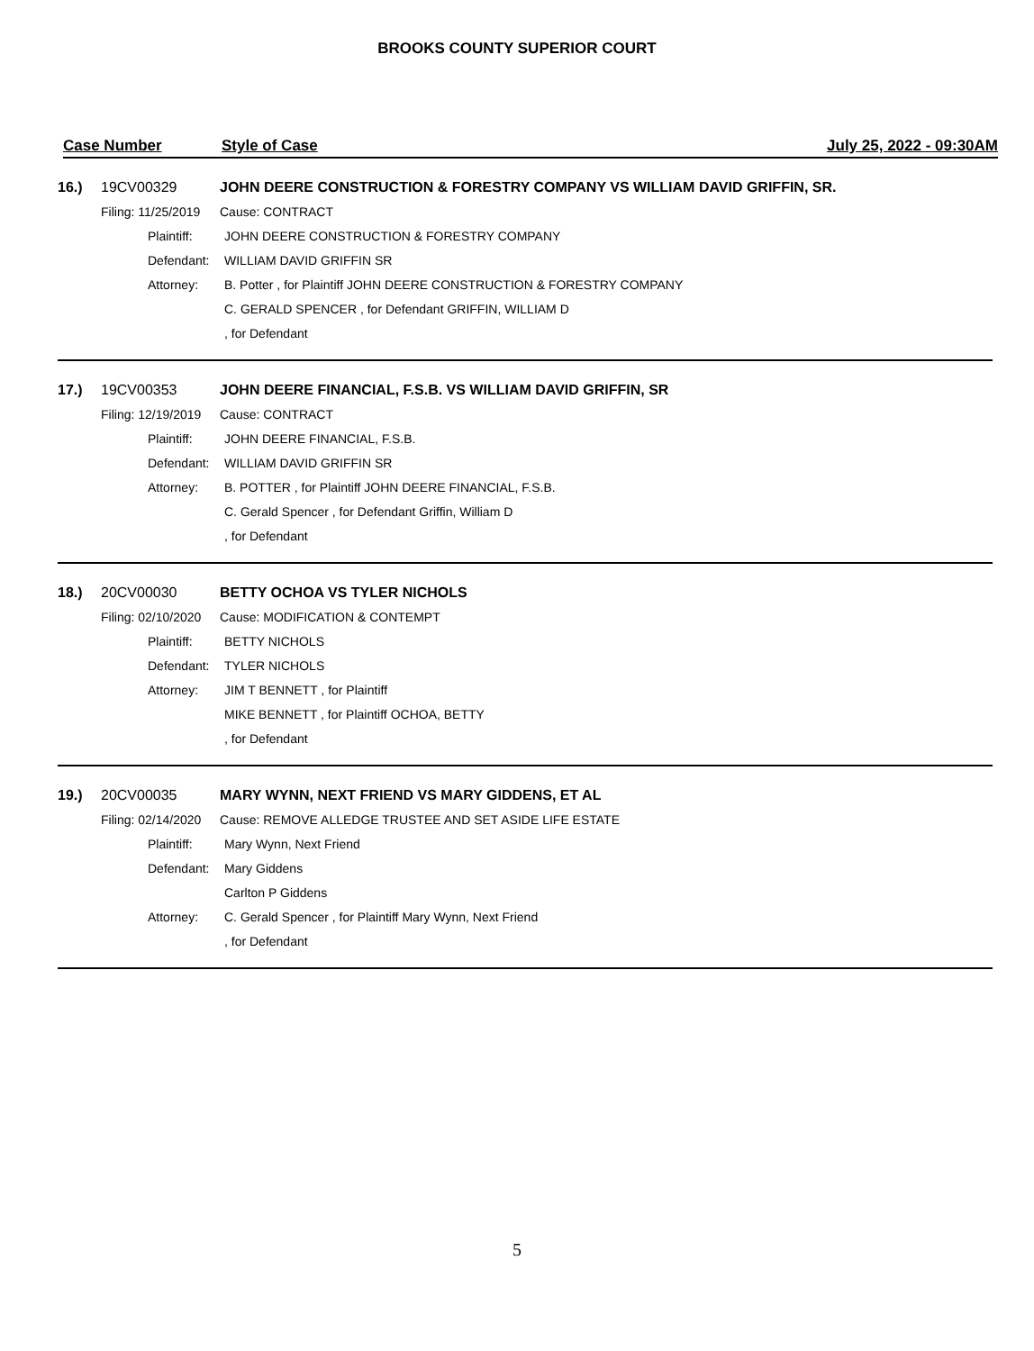BROOKS COUNTY SUPERIOR COURT
Case Number Style of Case July 25, 2022 - 09:30AM
16.) 19CV00329
JOHN DEERE CONSTRUCTION & FORESTRY COMPANY VS WILLIAM DAVID GRIFFIN, SR.
Filing: 11/25/2019 Cause: CONTRACT
Plaintiff:
JOHN DEERE CONSTRUCTION & FORESTRY COMPANY
Defendant: WILLIAM DAVID GRIFFIN SR
Attorney:
B. Potter , for Plaintiff JOHN DEERE CONSTRUCTION & FORESTRY COMPANY
C. GERALD SPENCER , for Defendant GRIFFIN, WILLIAM D
, for Defendant
17.) 19CV00353
JOHN DEERE FINANCIAL, F.S.B. VS WILLIAM DAVID GRIFFIN, SR
Filing: 12/19/2019 Cause: CONTRACT
Plaintiff: JOHN DEERE FINANCIAL, F.S.B.
Defendant: WILLIAM DAVID GRIFFIN SR
Attorney:
B. POTTER , for Plaintiff JOHN DEERE FINANCIAL, F.S.B.
C. Gerald Spencer , for Defendant Griffin, William D
, for Defendant
18.) 20CV00030 BETTY OCHOA VS TYLER NICHOLS
Filing: 02/10/2020 Cause: MODIFICATION & CONTEMPT
Plaintiff: BETTY NICHOLS
Defendant: TYLER NICHOLS
Attorney: JIM T BENNETT , for Plaintiff
MIKE BENNETT , for Plaintiff OCHOA, BETTY
, for Defendant
19.) 20CV00035
MARY WYNN, NEXT FRIEND VS MARY GIDDENS, ET AL
Filing: 02/14/2020
Cause: REMOVE ALLEDGE TRUSTEE AND SET ASIDE LIFE ESTATE
Plaintiff: Mary Wynn, Next Friend
Defendant: Mary Giddens
Carlton P Giddens
Attorney:
C. Gerald Spencer , for Plaintiff Mary Wynn, Next Friend
, for Defendant
5